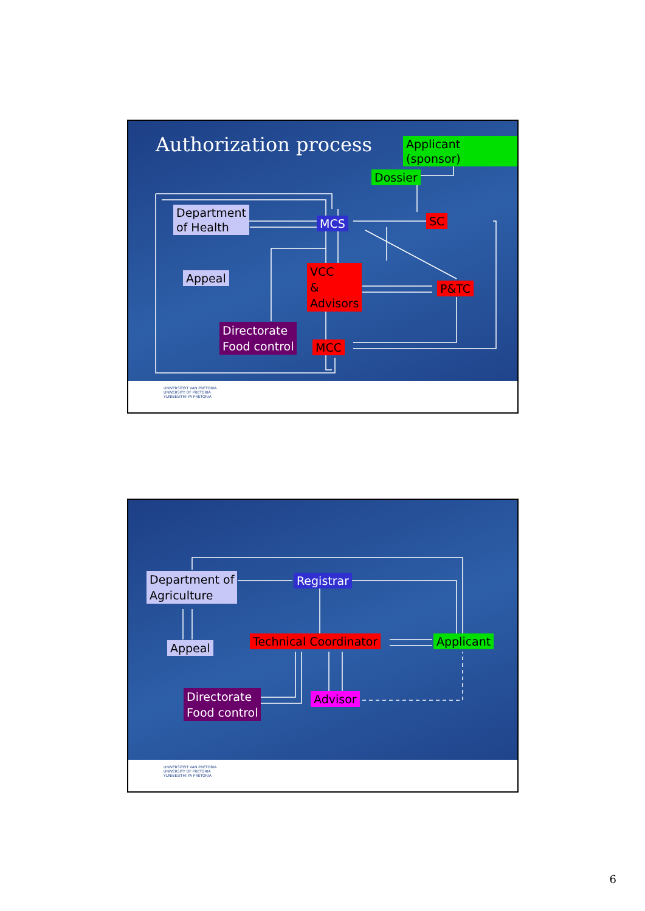Authorization process Applicant (sponsor)
Dossier
Department
of Health
MCS SC
Appeal
VCC
&
Advisors
P&TC
Directorate
Food control
MCC
UNIVERSITEIT VAN PRETORIA
UNIVERSITY OF PRETORIA
YUNIBESITHI YA PRETORIA
Department of
Agriculture
Registrar
Appeal Technical Coordinator Applicant
Directorate
Food control
Advisor
UNIVERSITEIT VAN PRETORIA
UNIVERSITY OF PRETORIA
YUNIBESITHI YA PRETORIA
6